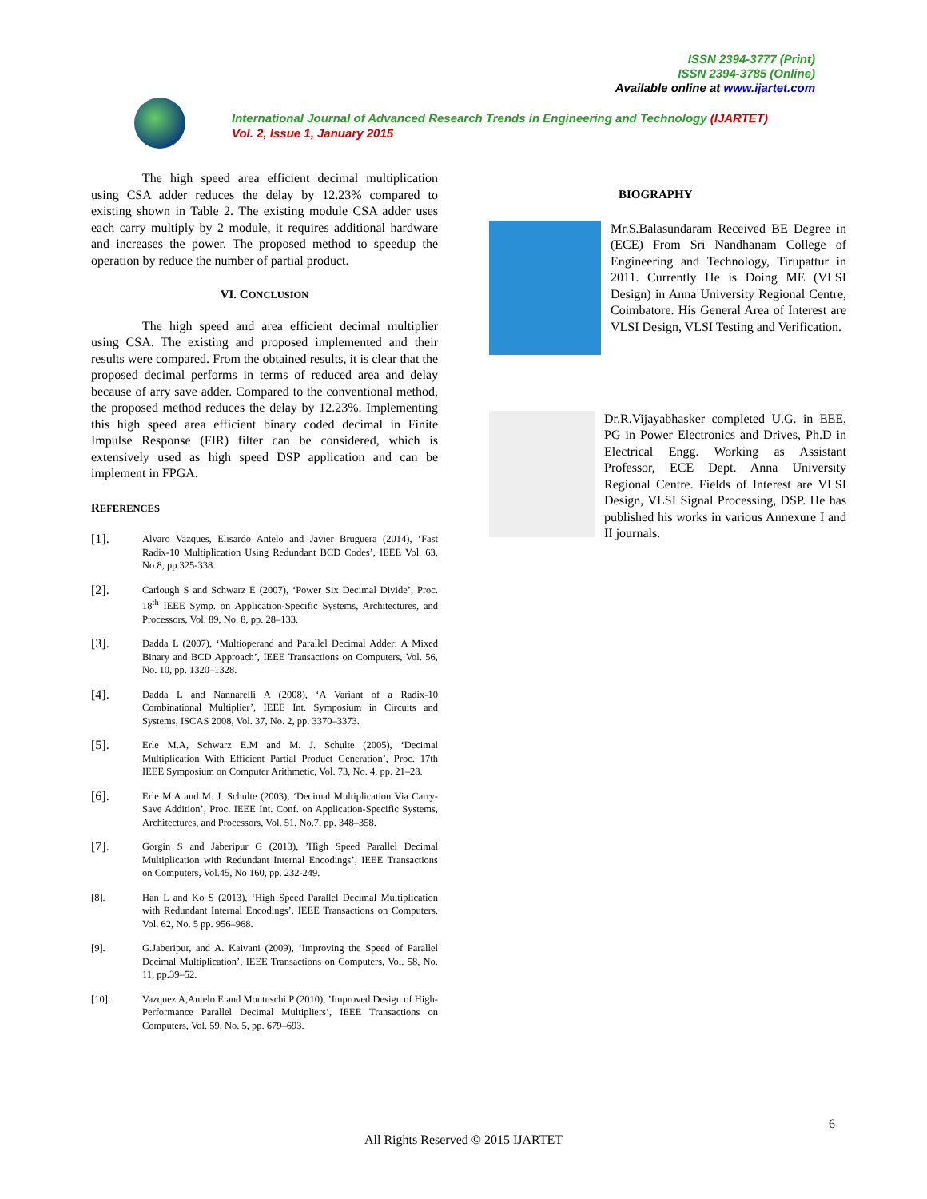ISSN 2394-3777 (Print)
ISSN 2394-3785 (Online)
Available online at www.ijartet.com
International Journal of Advanced Research Trends in Engineering and Technology (IJARTET)
Vol. 2, Issue 1, January 2015
The high speed area efficient decimal multiplication using CSA adder reduces the delay by 12.23% compared to existing shown in Table 2. The existing module CSA adder uses each carry multiply by 2 module, it requires additional hardware and increases the power. The proposed method to speedup the operation by reduce the number of partial product.
VI. CONCLUSION
The high speed and area efficient decimal multiplier using CSA. The existing and proposed implemented and their results were compared. From the obtained results, it is clear that the proposed decimal performs in terms of reduced area and delay because of arry save adder. Compared to the conventional method, the proposed method reduces the delay by 12.23%. Implementing this high speed area efficient binary coded decimal in Finite Impulse Response (FIR) filter can be considered, which is extensively used as high speed DSP application and can be implement in FPGA.
REFERENCES
[1].
Alvaro Vazques, Elisardo Antelo and Javier Bruguera (2014), ‘Fast Radix-10 Multiplication Using Redundant BCD Codes’, IEEE Vol. 63, No.8, pp.325-338.
[2].
Carlough S and Schwarz E (2007), ‘Power Six Decimal Divide’, Proc. 18<sup>th</sup> IEEE Symp. on Application-Specific Systems, Architectures, and Processors, Vol. 89, No. 8, pp. 28–133.
[3].
Dadda L (2007), ‘Multioperand and Parallel Decimal Adder: A Mixed Binary and BCD Approach’, IEEE Transactions on Computers, Vol. 56, No. 10, pp. 1320–1328.
[4].
Dadda L and Nannarelli A (2008), ‘A Variant of a Radix-10 Combinational Multiplier’, IEEE Int. Symposium in Circuits and Systems, ISCAS 2008, Vol. 37, No. 2, pp. 3370–3373.
[5].
Erle M.A, Schwarz E.M and M. J. Schulte (2005), ‘Decimal Multiplication With Efficient Partial Product Generation’, Proc. 17th IEEE Symposium on Computer Arithmetic, Vol. 73, No. 4, pp. 21–28.
[6].
Erle M.A and M. J. Schulte (2003), ‘Decimal Multiplication Via Carry-Save Addition’, Proc. IEEE Int. Conf. on Application-Specific Systems, Architectures, and Processors, Vol. 51, No.7, pp. 348–358.
[7].
Gorgin S and Jaberipur G (2013), ’High Speed Parallel Decimal Multiplication with Redundant Internal Encodings’, IEEE Transactions on Computers, Vol.45, No 160, pp. 232-249.
[8]. Han L and Ko S (2013), ‘High Speed Parallel Decimal Multiplication with Redundant Internal Encodings’, IEEE Transactions on Computers, Vol. 62, No. 5 pp. 956–968.
[9]. G.Jaberipur, and A. Kaivani (2009), ‘Improving the Speed of Parallel Decimal Multiplication’, IEEE Transactions on Computers, Vol. 58, No. 11, pp.39–52.
[10]. Vazquez A,Antelo E and Montuschi P (2010), ’Improved Design of High-Performance Parallel Decimal Multipliers’, IEEE Transactions on Computers, Vol. 59, No. 5, pp. 679–693.
BIOGRAPHY
Mr.S.Balasundaram Received BE Degree in (ECE) From Sri Nandhanam College of Engineering and Technology, Tirupattur in 2011. Currently He is Doing ME (VLSI Design) in Anna University Regional Centre, Coimbatore. His General Area of Interest are VLSI Design, VLSI Testing and Verification.
Dr.R.Vijayabhasker completed U.G. in EEE, PG in Power Electronics and Drives, Ph.D in Electrical Engg. Working as Assistant Professor, ECE Dept. Anna University Regional Centre. Fields of Interest are VLSI Design, VLSI Signal Processing, DSP. He has published his works in various Annexure I and II journals.
6
All Rights Reserved © 2015 IJARTET